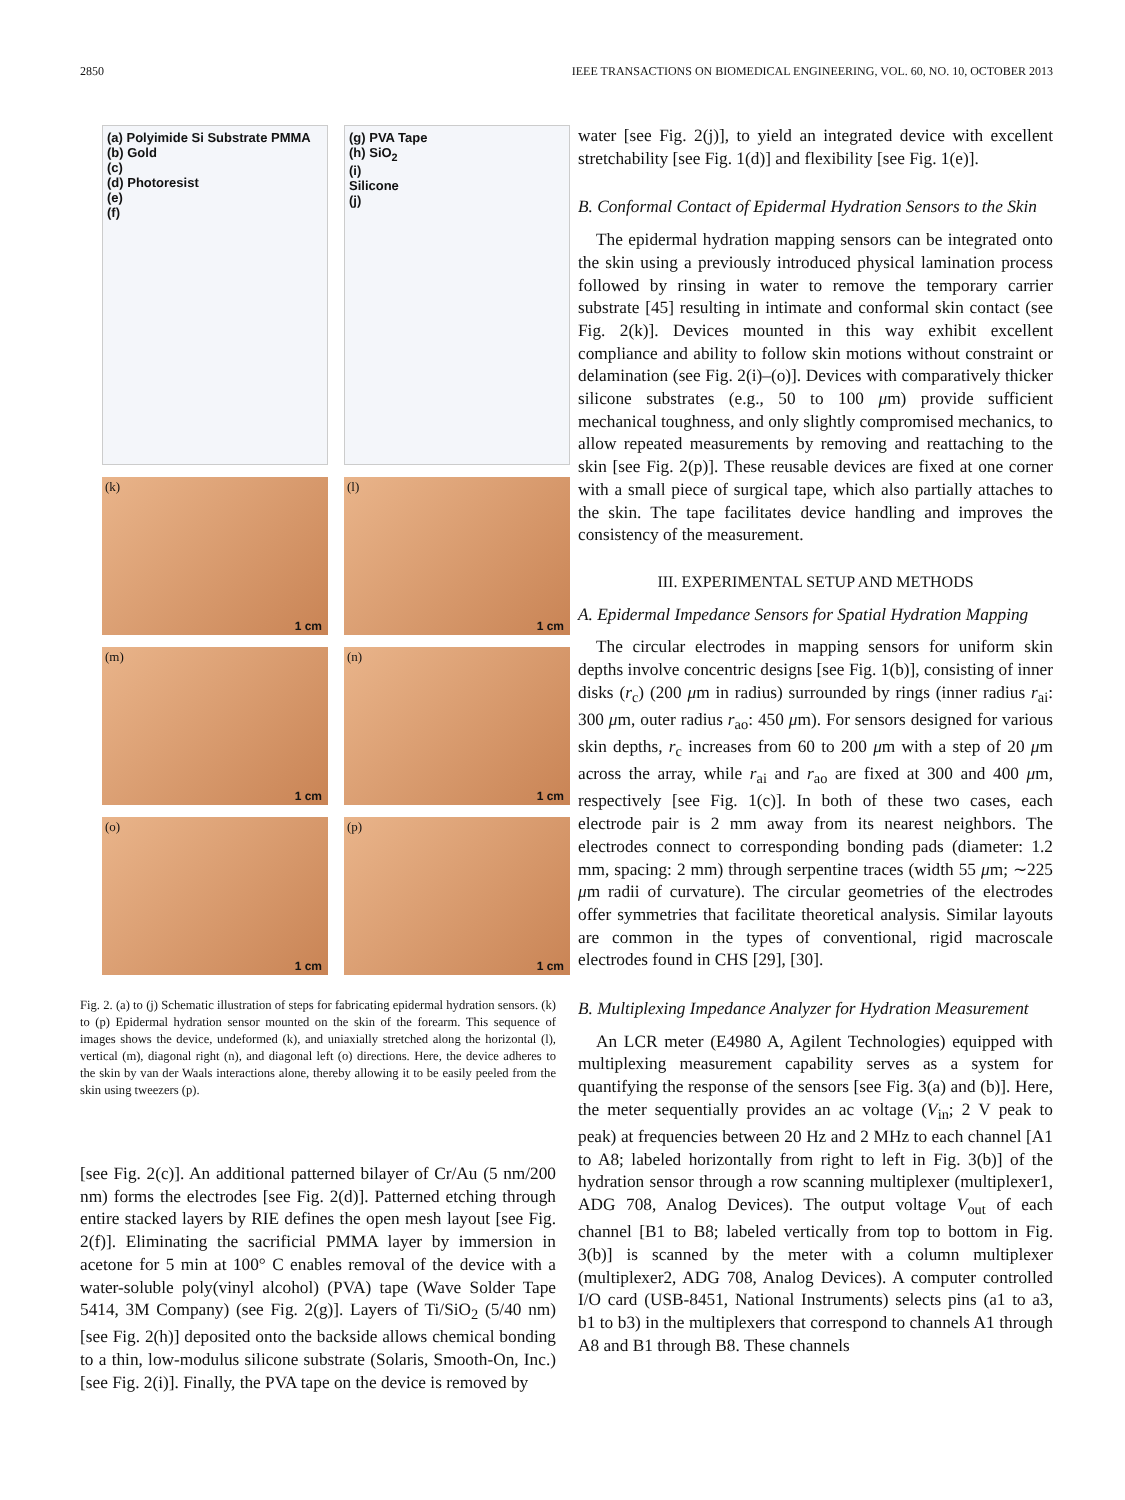2850 IEEE TRANSACTIONS ON BIOMEDICAL ENGINEERING, VOL. 60, NO. 10, OCTOBER 2013
(a) Polyimide Si Substrate PMMA
(b) Gold
(c)
(d) Photoresist
(e)
(f)
(g) PVA Tape
(h) SiO<sub>2</sub>
(i)
Silicone
(j)
(k)
1 cm
(l)
1 cm
(m)
1 cm
(n)
1 cm
(o)
1 cm
(p)
1 cm
Fig. 2. (a) to (j) Schematic illustration of steps for fabricating epidermal hydration sensors. (k) to (p) Epidermal hydration sensor mounted on the skin of the forearm. This sequence of images shows the device, undeformed (k), and uniaxially stretched along the horizontal (l), vertical (m), diagonal right (n), and diagonal left (o) directions. Here, the device adheres to the skin by van der Waals interactions alone, thereby allowing it to be easily peeled from the skin using tweezers (p).
[see Fig. 2(c)]. An additional patterned bilayer of Cr/Au (5 nm/200 nm) forms the electrodes [see Fig. 2(d)]. Patterned etching through entire stacked layers by RIE defines the open mesh layout [see Fig. 2(f)]. Eliminating the sacrificial PMMA layer by immersion in acetone for 5 min at 100° C enables removal of the device with a water-soluble poly(vinyl alcohol) (PVA) tape (Wave Solder Tape 5414, 3M Company) (see Fig. 2(g)]. Layers of Ti/SiO<sub>2</sub> (5/40 nm) [see Fig. 2(h)] deposited onto the backside allows chemical bonding to a thin, low-modulus silicone substrate (Solaris, Smooth-On, Inc.) [see Fig. 2(i)]. Finally, the PVA tape on the device is removed by
water [see Fig. 2(j)], to yield an integrated device with excellent stretchability [see Fig. 1(d)] and flexibility [see Fig. 1(e)].
B. Conformal Contact of Epidermal Hydration Sensors to the Skin
The epidermal hydration mapping sensors can be integrated onto the skin using a previously introduced physical lamination process followed by rinsing in water to remove the temporary carrier substrate [45] resulting in intimate and conformal skin contact (see Fig. 2(k)]. Devices mounted in this way exhibit excellent compliance and ability to follow skin motions without constraint or delamination (see Fig. 2(i)–(o)]. Devices with comparatively thicker silicone substrates (e.g., 50 to 100 μm) provide sufficient mechanical toughness, and only slightly compromised mechanics, to allow repeated measurements by removing and reattaching to the skin [see Fig. 2(p)]. These reusable devices are fixed at one corner with a small piece of surgical tape, which also partially attaches to the skin. The tape facilitates device handling and improves the consistency of the measurement.
III. EXPERIMENTAL SETUP AND METHODS
A. Epidermal Impedance Sensors for Spatial Hydration Mapping
The circular electrodes in mapping sensors for uniform skin depths involve concentric designs [see Fig. 1(b)], consisting of inner disks (r<sub>c</sub>) (200 μm in radius) surrounded by rings (inner radius r<sub>ai</sub>: 300 μm, outer radius r<sub>ao</sub>: 450 μm). For sensors designed for various skin depths, r<sub>c</sub> increases from 60 to 200 μm with a step of 20 μm across the array, while r<sub>ai</sub> and r<sub>ao</sub> are fixed at 300 and 400 μm, respectively [see Fig. 1(c)]. In both of these two cases, each electrode pair is 2 mm away from its nearest neighbors. The electrodes connect to corresponding bonding pads (diameter: 1.2 mm, spacing: 2 mm) through serpentine traces (width 55 μm; ∼225 μm radii of curvature). The circular geometries of the electrodes offer symmetries that facilitate theoretical analysis. Similar layouts are common in the types of conventional, rigid macroscale electrodes found in CHS [29], [30].
B. Multiplexing Impedance Analyzer for Hydration Measurement
An LCR meter (E4980 A, Agilent Technologies) equipped with multiplexing measurement capability serves as a system for quantifying the response of the sensors [see Fig. 3(a) and (b)]. Here, the meter sequentially provides an ac voltage (V<sub>in</sub>; 2 V peak to peak) at frequencies between 20 Hz and 2 MHz to each channel [A1 to A8; labeled horizontally from right to left in Fig. 3(b)] of the hydration sensor through a row scanning multiplexer (multiplexer1, ADG 708, Analog Devices). The output voltage V<sub>out</sub> of each channel [B1 to B8; labeled vertically from top to bottom in Fig. 3(b)] is scanned by the meter with a column multiplexer (multiplexer2, ADG 708, Analog Devices). A computer controlled I/O card (USB-8451, National Instruments) selects pins (a1 to a3, b1 to b3) in the multiplexers that correspond to channels A1 through A8 and B1 through B8. These channels